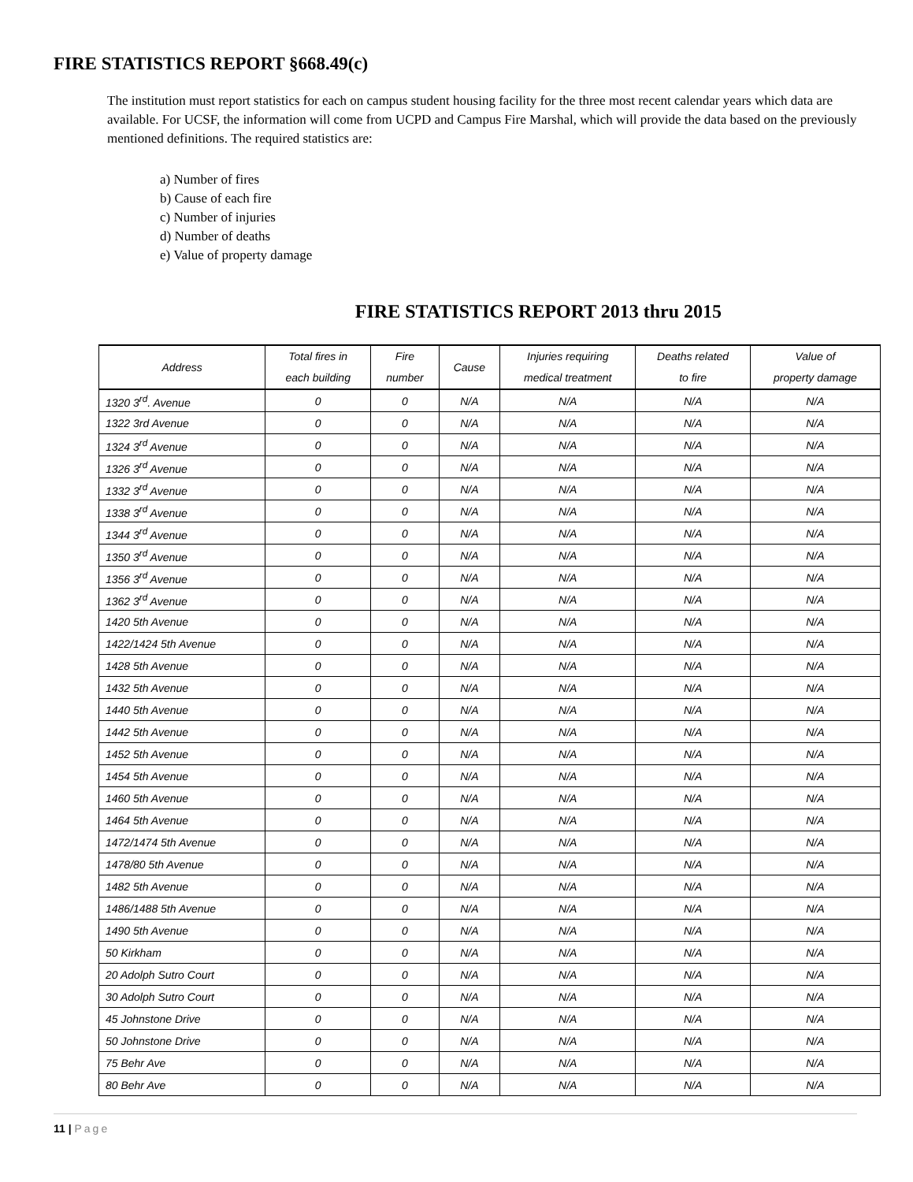FIRE STATISTICS REPORT §668.49(c)
The institution must report statistics for each on campus student housing facility for the three most recent calendar years which data are available. For UCSF, the information will come from UCPD and Campus Fire Marshal, which will provide the data based on the previously mentioned definitions. The required statistics are:
a) Number of fires
b) Cause of each fire
c) Number of injuries
d) Number of deaths
e) Value of property damage
FIRE STATISTICS REPORT 2013 thru 2015
| Address | Total fires in each building | Fire number | Cause | Injuries requiring medical treatment | Deaths related to fire | Value of property damage |
| --- | --- | --- | --- | --- | --- | --- |
| 1320 3<sup>rd</sup>. Avenue | 0 | 0 | N/A | N/A | N/A | N/A |
| 1322 3rd Avenue | 0 | 0 | N/A | N/A | N/A | N/A |
| 1324 3<sup>rd</sup> Avenue | 0 | 0 | N/A | N/A | N/A | N/A |
| 1326 3<sup>rd</sup> Avenue | 0 | 0 | N/A | N/A | N/A | N/A |
| 1332 3<sup>rd</sup> Avenue | 0 | 0 | N/A | N/A | N/A | N/A |
| 1338 3<sup>rd</sup> Avenue | 0 | 0 | N/A | N/A | N/A | N/A |
| 1344 3<sup>rd</sup> Avenue | 0 | 0 | N/A | N/A | N/A | N/A |
| 1350 3<sup>rd</sup> Avenue | 0 | 0 | N/A | N/A | N/A | N/A |
| 1356 3<sup>rd</sup> Avenue | 0 | 0 | N/A | N/A | N/A | N/A |
| 1362 3<sup>rd</sup> Avenue | 0 | 0 | N/A | N/A | N/A | N/A |
| 1420 5th Avenue | 0 | 0 | N/A | N/A | N/A | N/A |
| 1422/1424 5th Avenue | 0 | 0 | N/A | N/A | N/A | N/A |
| 1428 5th Avenue | 0 | 0 | N/A | N/A | N/A | N/A |
| 1432 5th Avenue | 0 | 0 | N/A | N/A | N/A | N/A |
| 1440 5th Avenue | 0 | 0 | N/A | N/A | N/A | N/A |
| 1442 5th Avenue | 0 | 0 | N/A | N/A | N/A | N/A |
| 1452 5th Avenue | 0 | 0 | N/A | N/A | N/A | N/A |
| 1454 5th Avenue | 0 | 0 | N/A | N/A | N/A | N/A |
| 1460 5th Avenue | 0 | 0 | N/A | N/A | N/A | N/A |
| 1464 5th Avenue | 0 | 0 | N/A | N/A | N/A | N/A |
| 1472/1474 5th Avenue | 0 | 0 | N/A | N/A | N/A | N/A |
| 1478/80 5th Avenue | 0 | 0 | N/A | N/A | N/A | N/A |
| 1482 5th Avenue | 0 | 0 | N/A | N/A | N/A | N/A |
| 1486/1488 5th Avenue | 0 | 0 | N/A | N/A | N/A | N/A |
| 1490 5th Avenue | 0 | 0 | N/A | N/A | N/A | N/A |
| 50 Kirkham | 0 | 0 | N/A | N/A | N/A | N/A |
| 20 Adolph Sutro Court | 0 | 0 | N/A | N/A | N/A | N/A |
| 30 Adolph Sutro Court | 0 | 0 | N/A | N/A | N/A | N/A |
| 45 Johnstone Drive | 0 | 0 | N/A | N/A | N/A | N/A |
| 50 Johnstone Drive | 0 | 0 | N/A | N/A | N/A | N/A |
| 75 Behr Ave | 0 | 0 | N/A | N/A | N/A | N/A |
| 80 Behr Ave | 0 | 0 | N/A | N/A | N/A | N/A |
11 | Page